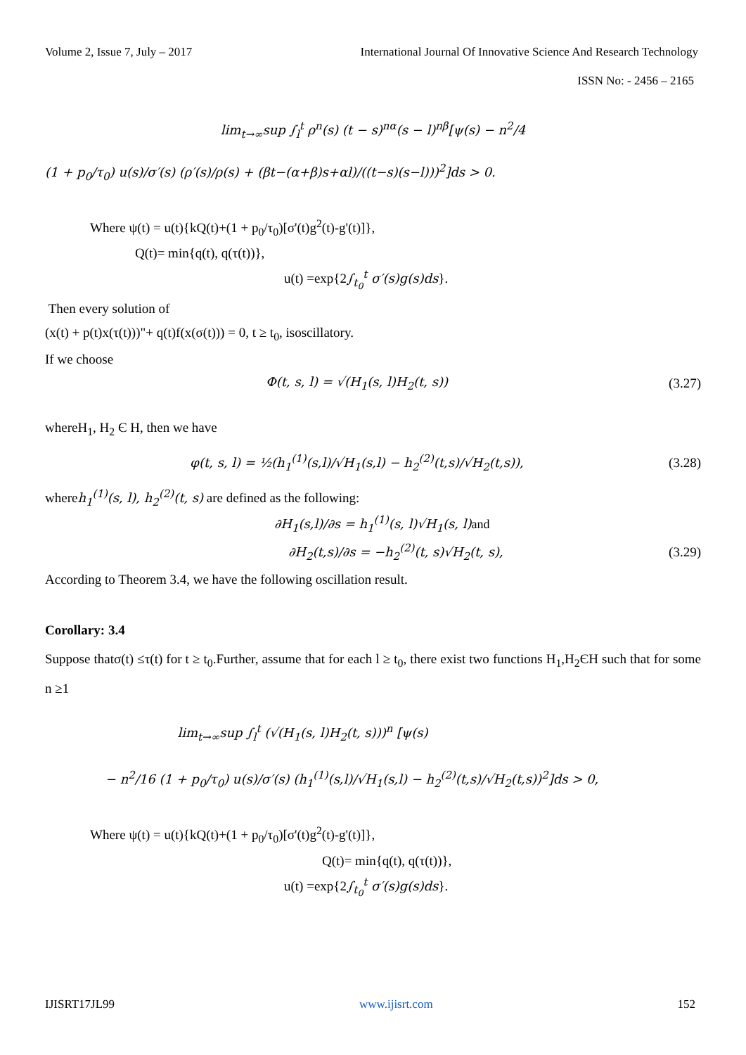Volume 2, Issue 7, July – 2017 International Journal Of Innovative Science And Research Technology
ISSN No: - 2456 – 2165
lim<sub>t→∞</sub>sup ∫<sub>l</sub><sup>t</sup> ρ<sup>n</sup>(s) (t − s)<sup>nα</sup>(s − l)<sup>nβ</sup>[ψ(s) − n<sup>2</sup>/4
(1 + p<sub>0</sub>/τ<sub>0</sub>) u(s)/σ′(s) (ρ′(s)/ρ(s) + (βt−(α+β)s+αl)/((t−s)(s−l)))<sup>2</sup>]ds > 0.
Where ψ(t) = u(t){kQ(t)+(1 + p<sub>0</sub>/τ<sub>0</sub>)[σ'(t)g<sup>2</sup>(t)-g'(t)]},
Q(t)= min{q(t), q(τ(t))},
u(t) =exp{2∫<sub>t<sub>0</sub></sub><sup>t</sup> σ′(s)g(s)ds}.
Then every solution of
(x(t) + p(t)x(τ(t)))"+ q(t)f(x(σ(t))) = 0, t ≥ t<sub>0</sub>, isoscillatory.
If we choose
Φ(t, s, l) = √(H<sub>1</sub>(s, l)H<sub>2</sub>(t, s)) (3.27)
whereH<sub>1</sub>, H<sub>2</sub> Є H, then we have
φ(t, s, l) = ½(h<sub>1</sub><sup>(1)</sup>(s,l)/√H<sub>1</sub>(s,l) − h<sub>2</sub><sup>(2)</sup>(t,s)/√H<sub>2</sub>(t,s)), (3.28)
whereh<sub>1</sub><sup>(1)</sup>(s, l), h<sub>2</sub><sup>(2)</sup>(t, s) are defined as the following:
∂H<sub>1</sub>(s,l)/∂s = h<sub>1</sub><sup>(1)</sup>(s, l)√H<sub>1</sub>(s, l)and
∂H<sub>2</sub>(t,s)/∂s = −h<sub>2</sub><sup>(2)</sup>(t, s)√H<sub>2</sub>(t, s), (3.29)
According to Theorem 3.4, we have the following oscillation result.
Corollary: 3.4
Suppose thatσ(t) ≤τ(t) for t ≥ t<sub>0</sub>.Further, assume that for each l ≥ t<sub>0</sub>, there exist two functions H<sub>1</sub>,H<sub>2</sub>ЄH such that for some n ≥1
lim<sub>t→∞</sub>sup ∫<sub>l</sub><sup>t</sup> (√(H<sub>1</sub>(s, l)H<sub>2</sub>(t, s)))<sup>n</sup> [ψ(s)
− n<sup>2</sup>/16 (1 + p<sub>0</sub>/τ<sub>0</sub>) u(s)/σ′(s) (h<sub>1</sub><sup>(1)</sup>(s,l)/√H<sub>1</sub>(s,l) − h<sub>2</sub><sup>(2)</sup>(t,s)/√H<sub>2</sub>(t,s))<sup>2</sup>]ds > 0,
Where ψ(t) = u(t){kQ(t)+(1 + p<sub>0</sub>/τ<sub>0</sub>)[σ'(t)g<sup>2</sup>(t)-g'(t)]},
Q(t)= min{q(t), q(τ(t))},
u(t) =exp{2∫<sub>t<sub>0</sub></sub><sup>t</sup> σ′(s)g(s)ds}.
IJISRT17JL99 www.ijisrt.com 152